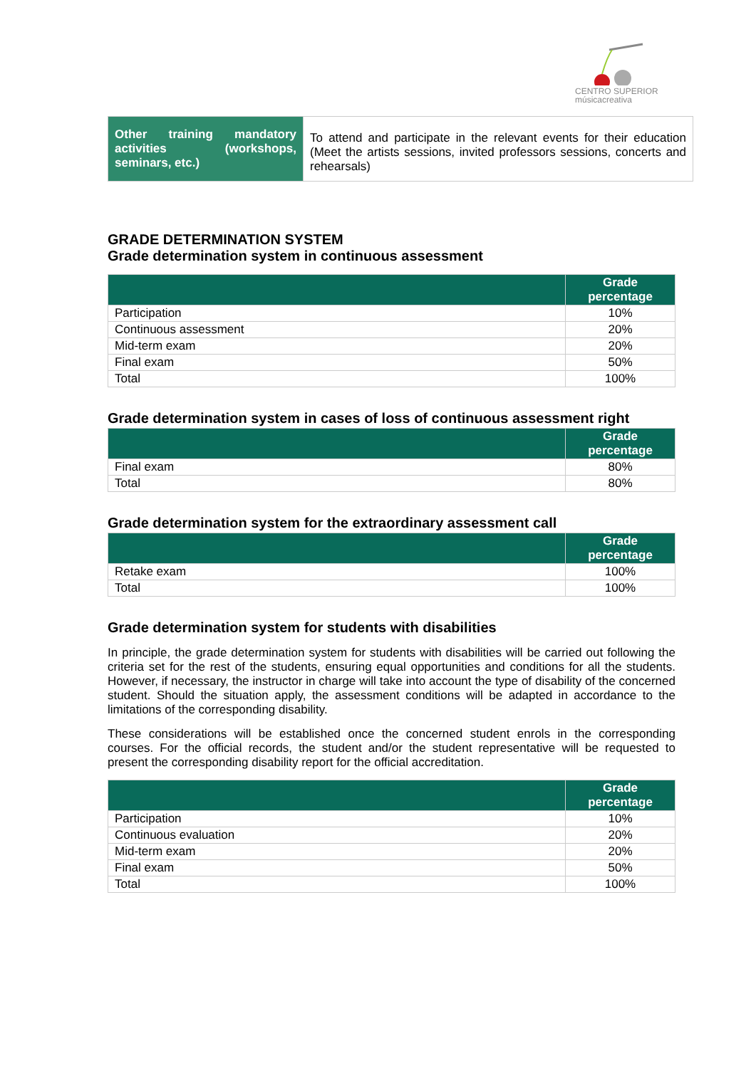CENTRO SUPERIOR
músicacreativa
| Other training mandatory activities (workshops, seminars, etc.) | To attend and participate in the relevant events for their education (Meet the artists sessions, invited professors sessions, concerts and rehearsals) |
GRADE DETERMINATION SYSTEM
Grade determination system in continuous assessment
| | Grade percentage |
| --- | --- |
| Participation | 10% |
| Continuous assessment | 20% |
| Mid-term exam | 20% |
| Final exam | 50% |
| Total | 100% |
Grade determination system in cases of loss of continuous assessment right
| | Grade percentage |
| --- | --- |
| Final exam | 80% |
| Total | 80% |
Grade determination system for the extraordinary assessment call
| | Grade percentage |
| --- | --- |
| Retake exam | 100% |
| Total | 100% |
Grade determination system for students with disabilities
In principle, the grade determination system for students with disabilities will be carried out following the criteria set for the rest of the students, ensuring equal opportunities and conditions for all the students. However, if necessary, the instructor in charge will take into account the type of disability of the concerned student. Should the situation apply, the assessment conditions will be adapted in accordance to the limitations of the corresponding disability.
These considerations will be established once the concerned student enrols in the corresponding courses. For the official records, the student and/or the student representative will be requested to present the corresponding disability report for the official accreditation.
| | Grade percentage |
| --- | --- |
| Participation | 10% |
| Continuous evaluation | 20% |
| Mid-term exam | 20% |
| Final exam | 50% |
| Total | 100% |